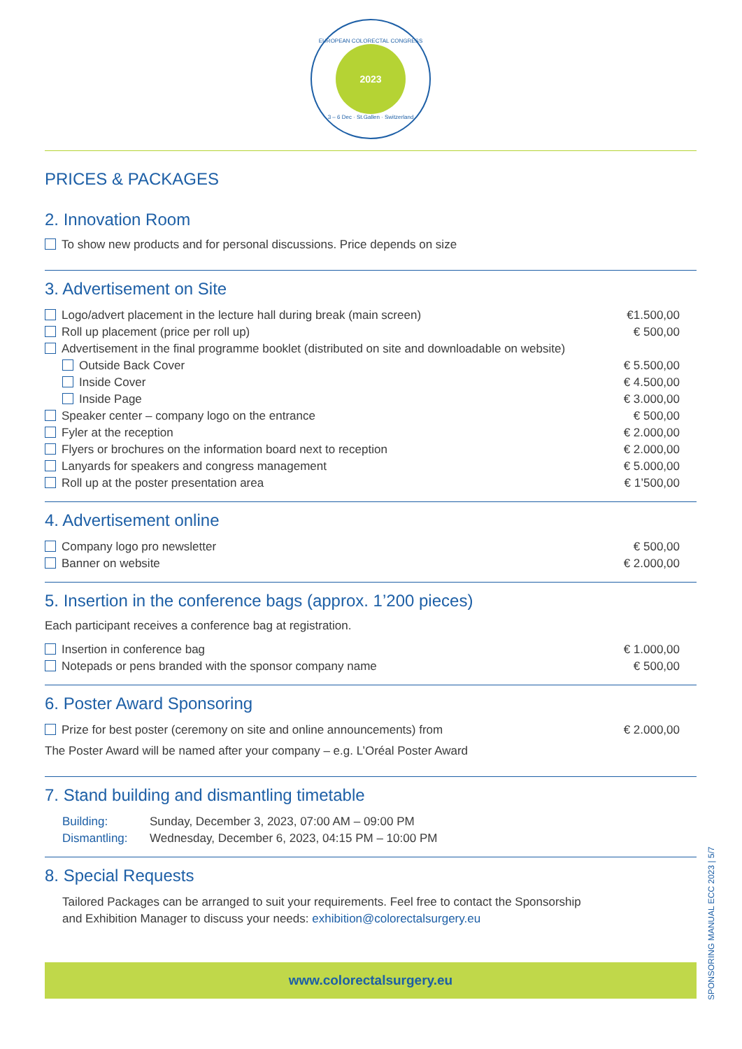EUROPEAN COLORECTAL CONGRESS
2023
3 – 6 Dec · St.Gallen · Switzerland
PRICES & PACKAGES
2. Innovation Room
To show new products and for personal discussions. Price depends on size
3. Advertisement on Site
| Logo/advert placement in the lecture hall during break (main screen) | €1.500,00 |
| Roll up placement (price per roll up) | € 500,00 |
| Advertisement in the final programme booklet (distributed on site and downloadable on website) | |
| Outside Back Cover | € 5.500,00 |
| Inside Cover | € 4.500,00 |
| Inside Page | € 3.000,00 |
| Speaker center – company logo on the entrance | € 500,00 |
| Fyler at the reception | € 2.000,00 |
| Flyers or brochures on the information board next to reception | € 2.000,00 |
| Lanyards for speakers and congress management | € 5.000,00 |
| Roll up at the poster presentation area | € 1’500,00 |
4. Advertisement online
| Company logo pro newsletter | € 500,00 |
| Banner on website | € 2.000,00 |
5. Insertion in the conference bags (approx. 1’200 pieces)
Each participant receives a conference bag at registration.
| Insertion in conference bag | € 1.000,00 |
| Notepads or pens branded with the sponsor company name | € 500,00 |
6. Poster Award Sponsoring
| Prize for best poster (ceremony on site and online announcements) from | € 2.000,00 |
The Poster Award will be named after your company – e.g. L’Oréal Poster Award
7. Stand building and dismantling timetable
| Building: | Sunday, December 3, 2023, 07:00 AM – 09:00 PM |
| Dismantling: | Wednesday, December 6, 2023, 04:15 PM – 10:00 PM |
8. Special Requests
Tailored Packages can be arranged to suit your requirements. Feel free to contact the Sponsorship
and Exhibition Manager to discuss your needs: exhibition@colorectalsurgery.eu
www.colorectalsurgery.eu
SPONSORING MANUAL ECC 2023 | 5/7